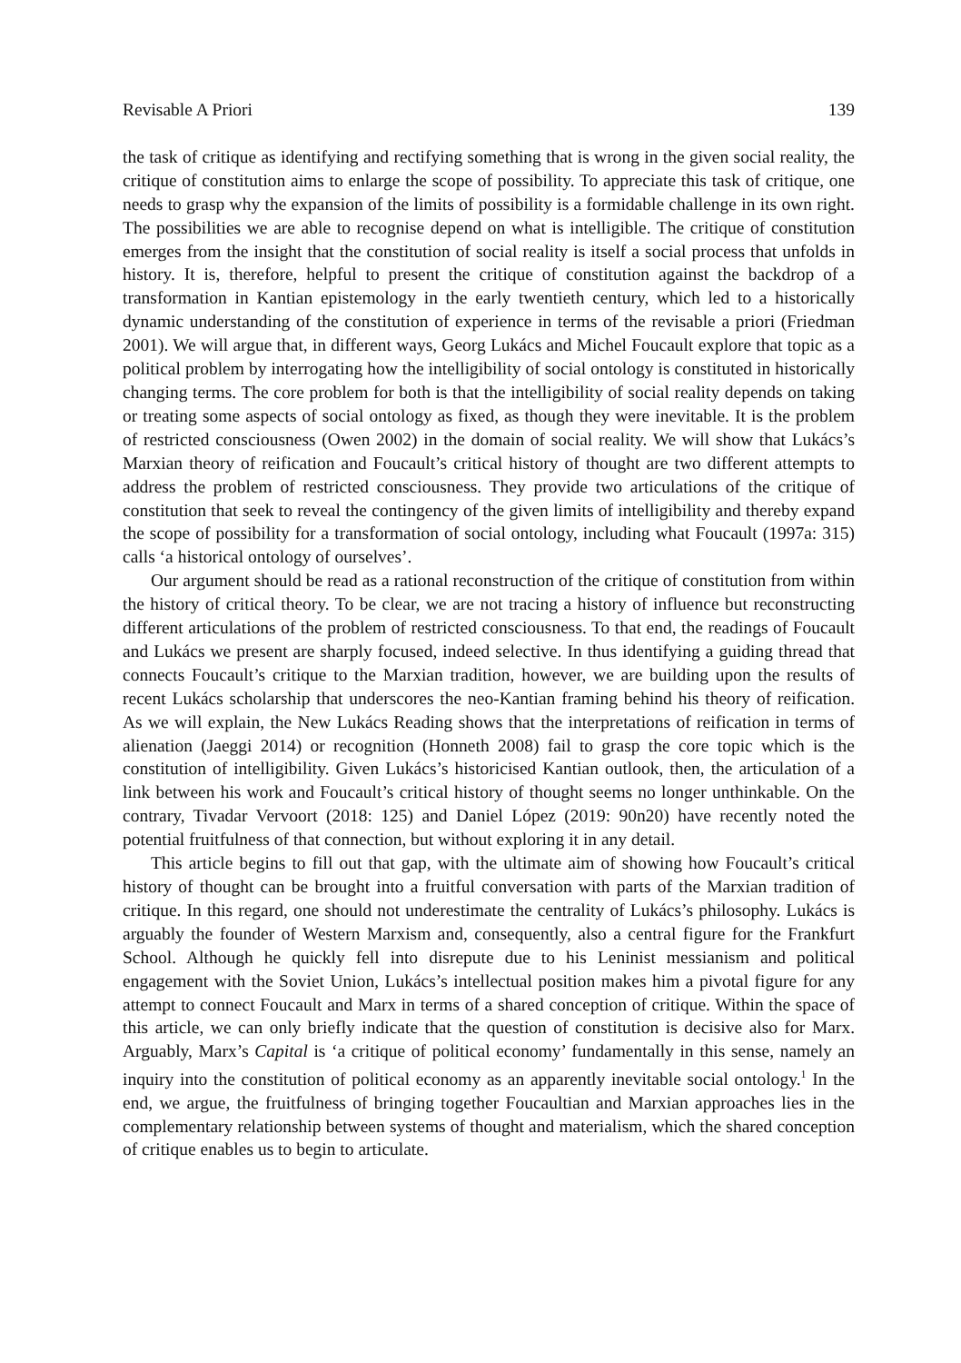Revisable A Priori 139
the task of critique as identifying and rectifying something that is wrong in the given social reality, the critique of constitution aims to enlarge the scope of possibility. To appreciate this task of critique, one needs to grasp why the expansion of the limits of possibility is a formidable challenge in its own right. The possibilities we are able to recognise depend on what is intelligible. The critique of constitution emerges from the insight that the constitution of social reality is itself a social process that unfolds in history. It is, therefore, helpful to present the critique of constitution against the backdrop of a transformation in Kantian epistemology in the early twentieth century, which led to a historically dynamic understanding of the constitution of experience in terms of the revisable a priori (Friedman 2001). We will argue that, in different ways, Georg Lukács and Michel Foucault explore that topic as a political problem by interrogating how the intelligibility of social ontology is constituted in historically changing terms. The core problem for both is that the intelligibility of social reality depends on taking or treating some aspects of social ontology as fixed, as though they were inevitable. It is the problem of restricted consciousness (Owen 2002) in the domain of social reality. We will show that Lukács’s Marxian theory of reification and Foucault’s critical history of thought are two different attempts to address the problem of restricted consciousness. They provide two articulations of the critique of constitution that seek to reveal the contingency of the given limits of intelligibility and thereby expand the scope of possibility for a transformation of social ontology, including what Foucault (1997a: 315) calls ‘a historical ontology of ourselves’.
Our argument should be read as a rational reconstruction of the critique of constitution from within the history of critical theory. To be clear, we are not tracing a history of influence but reconstructing different articulations of the problem of restricted consciousness. To that end, the readings of Foucault and Lukács we present are sharply focused, indeed selective. In thus identifying a guiding thread that connects Foucault’s critique to the Marxian tradition, however, we are building upon the results of recent Lukács scholarship that underscores the neo-Kantian framing behind his theory of reification. As we will explain, the New Lukács Reading shows that the interpretations of reification in terms of alienation (Jaeggi 2014) or recognition (Honneth 2008) fail to grasp the core topic which is the constitution of intelligibility. Given Lukács’s historicised Kantian outlook, then, the articulation of a link between his work and Foucault’s critical history of thought seems no longer unthinkable. On the contrary, Tivadar Vervoort (2018: 125) and Daniel López (2019: 90n20) have recently noted the potential fruitfulness of that connection, but without exploring it in any detail.
This article begins to fill out that gap, with the ultimate aim of showing how Foucault’s critical history of thought can be brought into a fruitful conversation with parts of the Marxian tradition of critique. In this regard, one should not underestimate the centrality of Lukács’s philosophy. Lukács is arguably the founder of Western Marxism and, consequently, also a central figure for the Frankfurt School. Although he quickly fell into disrepute due to his Leninist messianism and political engagement with the Soviet Union, Lukács’s intellectual position makes him a pivotal figure for any attempt to connect Foucault and Marx in terms of a shared conception of critique. Within the space of this article, we can only briefly indicate that the question of constitution is decisive also for Marx. Arguably, Marx’s Capital is ‘a critique of political economy’ fundamentally in this sense, namely an inquiry into the constitution of political economy as an apparently inevitable social ontology.<sup>1</sup> In the end, we argue, the fruitfulness of bringing together Foucaultian and Marxian approaches lies in the complementary relationship between systems of thought and materialism, which the shared conception of critique enables us to begin to articulate.